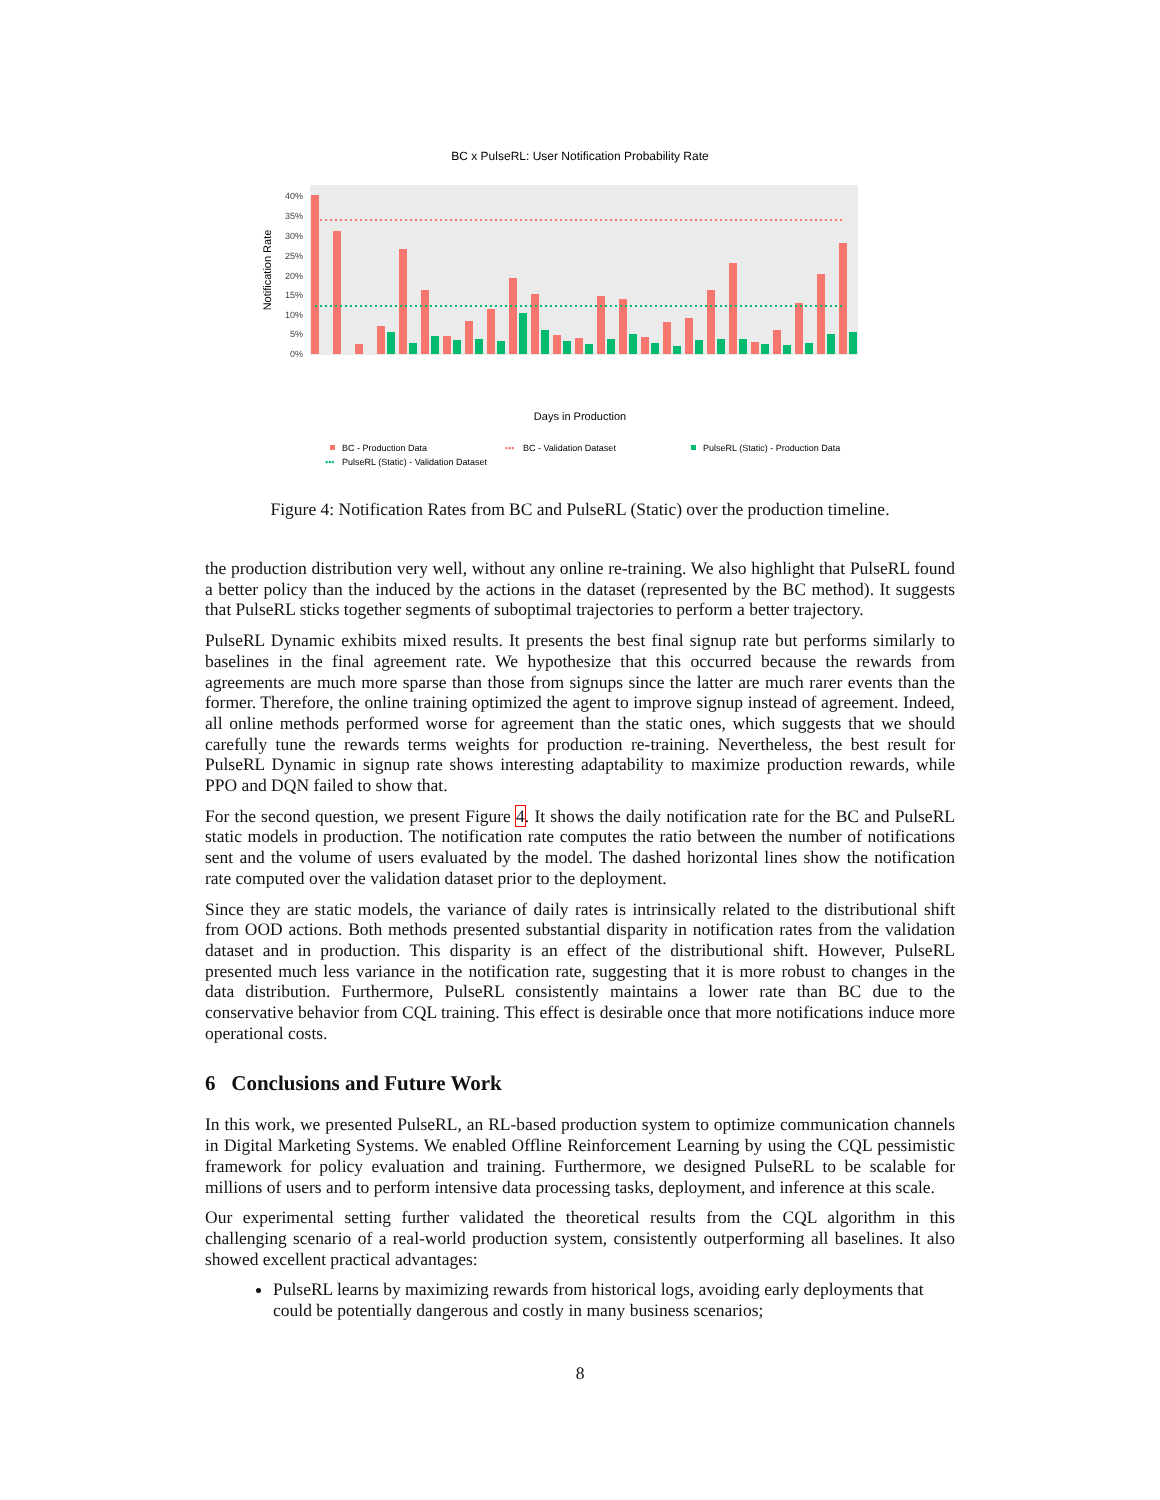BC x PulseRL: User Notification Probability Rate
40%
35%
30%
25%
20%
15%
10%
5%
0%
Notification Rate
Days in Production
BC - Production Data
•••
BC - Validation Dataset
PulseRL (Static) - Production Data
•••
PulseRL (Static) - Validation Dataset
2021-03-15
Figure 4: Notification Rates from BC and PulseRL (Static) over the production timeline.
the production distribution very well, without any online re-training. We also highlight that PulseRL found a better policy than the induced by the actions in the dataset (represented by the BC method). It suggests that PulseRL sticks together segments of suboptimal trajectories to perform a better trajectory.
PulseRL Dynamic exhibits mixed results. It presents the best final signup rate but performs similarly to baselines in the final agreement rate. We hypothesize that this occurred because the rewards from agreements are much more sparse than those from signups since the latter are much rarer events than the former. Therefore, the online training optimized the agent to improve signup instead of agreement. Indeed, all online methods performed worse for agreement than the static ones, which suggests that we should carefully tune the rewards terms weights for production re-training. Nevertheless, the best result for PulseRL Dynamic in signup rate shows interesting adaptability to maximize production rewards, while PPO and DQN failed to show that.
For the second question, we present Figure 4. It shows the daily notification rate for the BC and PulseRL static models in production. The notification rate computes the ratio between the number of notifications sent and the volume of users evaluated by the model. The dashed horizontal lines show the notification rate computed over the validation dataset prior to the deployment.
Since they are static models, the variance of daily rates is intrinsically related to the distributional shift from OOD actions. Both methods presented substantial disparity in notification rates from the validation dataset and in production. This disparity is an effect of the distributional shift. However, PulseRL presented much less variance in the notification rate, suggesting that it is more robust to changes in the data distribution. Furthermore, PulseRL consistently maintains a lower rate than BC due to the conservative behavior from CQL training. This effect is desirable once that more notifications induce more operational costs.
6 Conclusions and Future Work
In this work, we presented PulseRL, an RL-based production system to optimize communication channels in Digital Marketing Systems. We enabled Offline Reinforcement Learning by using the CQL pessimistic framework for policy evaluation and training. Furthermore, we designed PulseRL to be scalable for millions of users and to perform intensive data processing tasks, deployment, and inference at this scale.
Our experimental setting further validated the theoretical results from the CQL algorithm in this challenging scenario of a real-world production system, consistently outperforming all baselines. It also showed excellent practical advantages:
PulseRL learns by maximizing rewards from historical logs, avoiding early deployments that could be potentially dangerous and costly in many business scenarios;
8